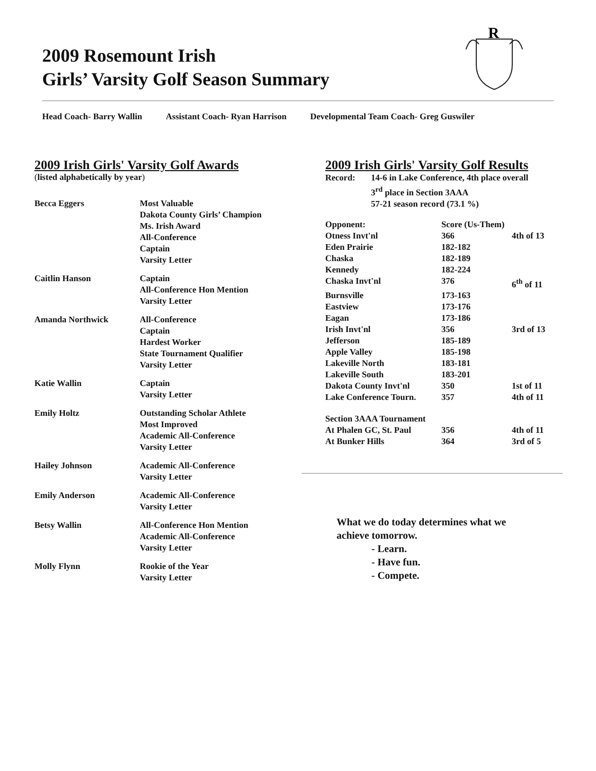2009 Rosemount Irish
Girls’ Varsity Golf Season Summary
R
Head Coach- Barry Wallin Assistant Coach- Ryan Harrison Developmental Team Coach- Greg Guswiler
2009 Irish Girls' Varsity Golf Awards
(listed alphabetically by year)
| Becca Eggers | Most Valuable Dakota County Girls’ Champion Ms. Irish Award All-Conference Captain Varsity Letter |
| Caitlin Hanson | Captain All-Conference Hon Mention Varsity Letter |
| Amanda Northwick | All-Conference Captain Hardest Worker State Tournament Qualifier Varsity Letter |
| Katie Wallin | Captain Varsity Letter |
| Emily Holtz | Outstanding Scholar Athlete Most Improved Academic All-Conference Varsity Letter |
| Hailey Johnson | Academic All-Conference Varsity Letter |
| Emily Anderson | Academic All-Conference Varsity Letter |
| Betsy Wallin | All-Conference Hon Mention Academic All-Conference Varsity Letter |
| Molly Flynn | Rookie of the Year Varsity Letter |
2009 Irish Girls' Varsity Golf Results
| Record: | 14-6 in Lake Conference, 4th place overall 3<sup>rd</sup> place in Section 3AAA 57-21 season record (73.1 %) |
| Opponent: | Score (Us-Them) | |
| Otness Invt'nl | 366 | 4th of 13 |
| Eden Prairie | 182-182 | |
| Chaska | 182-189 | |
| Kennedy | 182-224 | |
| Chaska Invt'nl | 376 | 6<sup>th</sup> of 11 |
| Burnsville | 173-163 | |
| Eastview | 173-176 | |
| Eagan | 173-186 | |
| Irish Invt'nl | 356 | 3rd of 13 |
| Jefferson | 185-189 | |
| Apple Valley | 185-198 | |
| Lakeville North | 183-181 | |
| Lakeville South | 183-201 | |
| Dakota County Invt'nl | 350 | 1st of 11 |
| Lake Conference Tourn. | 357 | 4th of 11 |
| Section 3AAA Tournament | | |
| At Phalen GC, St. Paul | 356 | 4th of 11 |
| At Bunker Hills | 364 | 3rd of 5 |
What we do today determines what we
achieve tomorrow.
- Learn.
- Have fun.
- Compete.